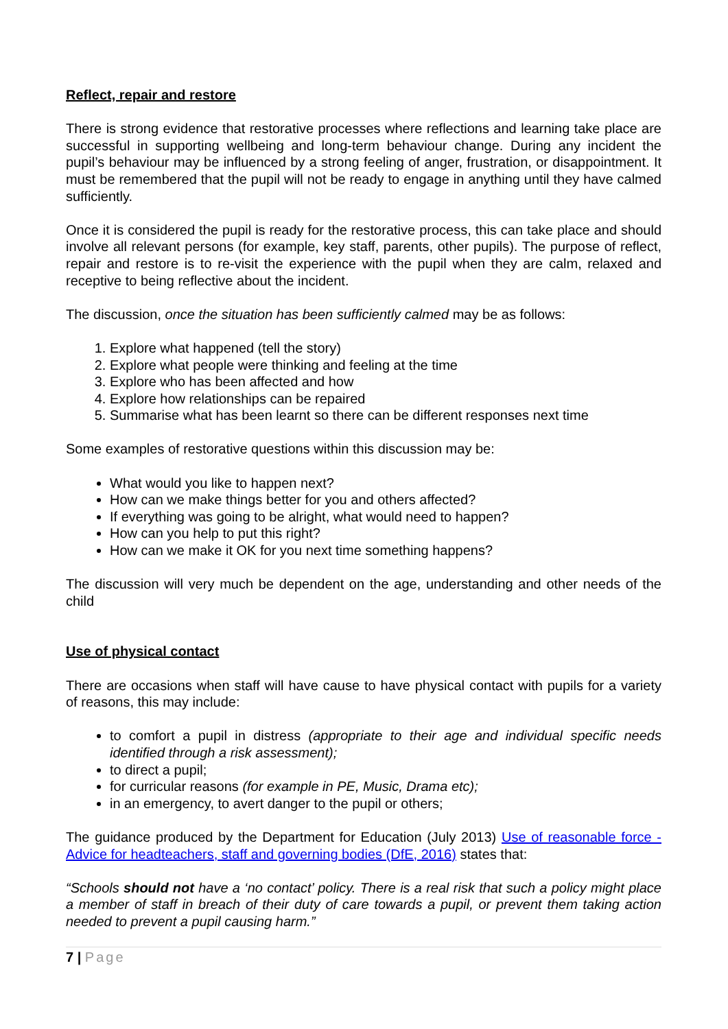Reflect, repair and restore
There is strong evidence that restorative processes where reflections and learning take place are successful in supporting wellbeing and long-term behaviour change. During any incident the pupil’s behaviour may be influenced by a strong feeling of anger, frustration, or disappointment. It must be remembered that the pupil will not be ready to engage in anything until they have calmed sufficiently.
Once it is considered the pupil is ready for the restorative process, this can take place and should involve all relevant persons (for example, key staff, parents, other pupils). The purpose of reflect, repair and restore is to re-visit the experience with the pupil when they are calm, relaxed and receptive to being reflective about the incident.
The discussion, once the situation has been sufficiently calmed may be as follows:
1. Explore what happened (tell the story)
2. Explore what people were thinking and feeling at the time
3. Explore who has been affected and how
4. Explore how relationships can be repaired
5. Summarise what has been learnt so there can be different responses next time
Some examples of restorative questions within this discussion may be:
What would you like to happen next?
How can we make things better for you and others affected?
If everything was going to be alright, what would need to happen?
How can you help to put this right?
How can we make it OK for you next time something happens?
The discussion will very much be dependent on the age, understanding and other needs of the child
Use of physical contact
There are occasions when staff will have cause to have physical contact with pupils for a variety of reasons, this may include:
to comfort a pupil in distress (appropriate to their age and individual specific needs identified through a risk assessment);
to direct a pupil;
for curricular reasons (for example in PE, Music, Drama etc);
in an emergency, to avert danger to the pupil or others;
The guidance produced by the Department for Education (July 2013) Use of reasonable force - Advice for headteachers, staff and governing bodies (DfE, 2016) states that:
“Schools should not have a ‘no contact’ policy. There is a real risk that such a policy might place a member of staff in breach of their duty of care towards a pupil, or prevent them taking action needed to prevent a pupil causing harm.”
7 | Page